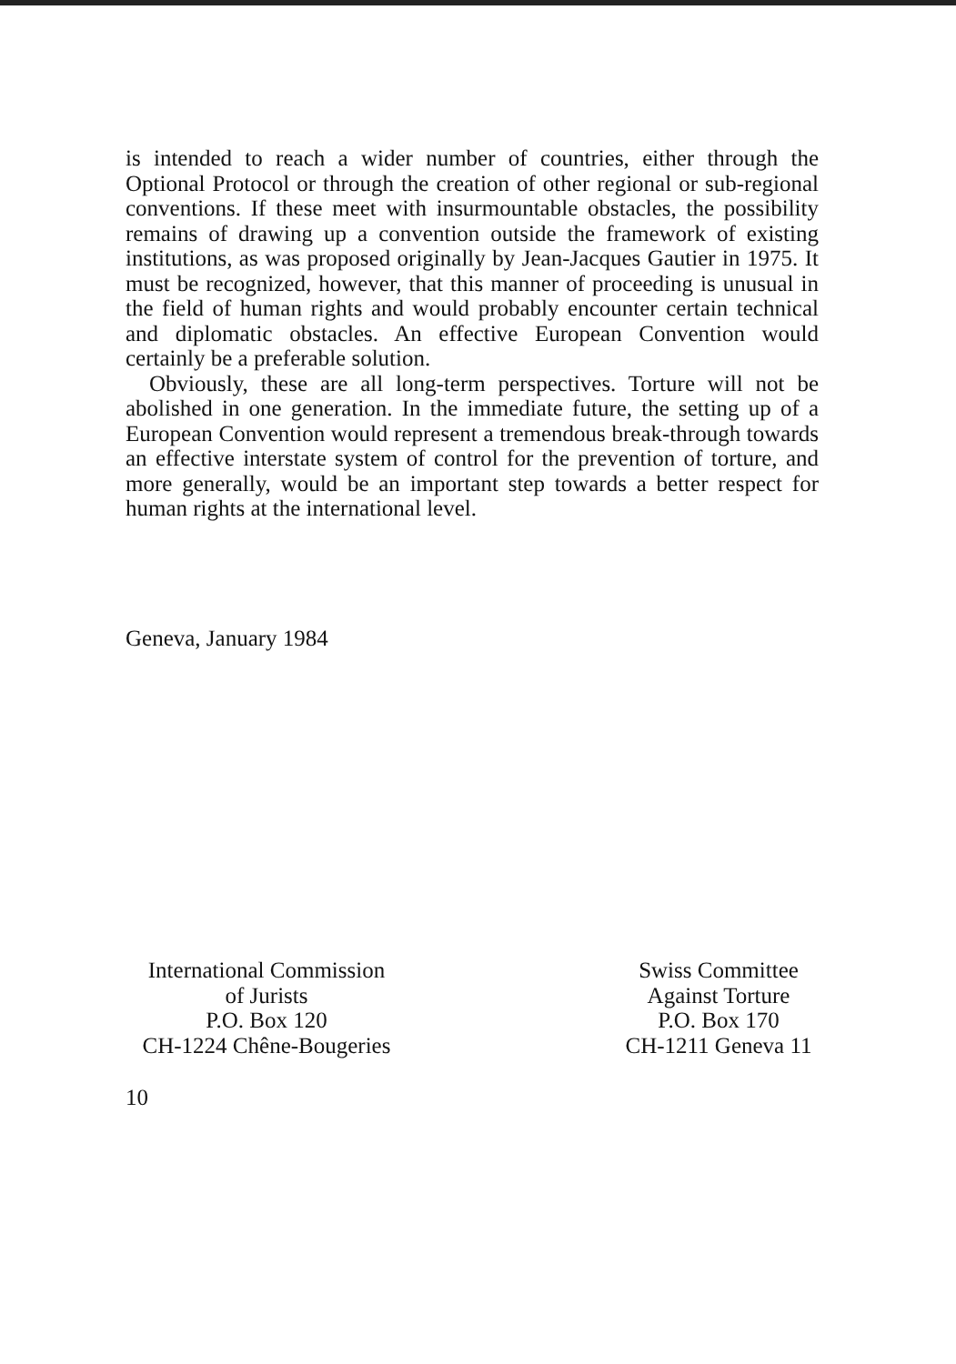is intended to reach a wider number of countries, either through the Optional Protocol or through the creation of other regional or sub-regional conventions. If these meet with insurmountable obstacles, the possibility remains of drawing up a convention outside the framework of existing institutions, as was proposed originally by Jean-Jacques Gautier in 1975. It must be recognized, however, that this manner of proceeding is unusual in the field of human rights and would probably encounter certain technical and diplomatic obstacles. An effective European Convention would certainly be a preferable solution.
Obviously, these are all long-term perspectives. Torture will not be abolished in one generation. In the immediate future, the setting up of a European Convention would represent a tremendous break-through towards an effective interstate system of control for the prevention of torture, and more generally, would be an important step towards a better respect for human rights at the international level.
Geneva, January 1984
International Commission
of Jurists
P.O. Box 120
CH-1224 Chêne-Bougeries
Swiss Committee
Against Torture
P.O. Box 170
CH-1211 Geneva 11
10